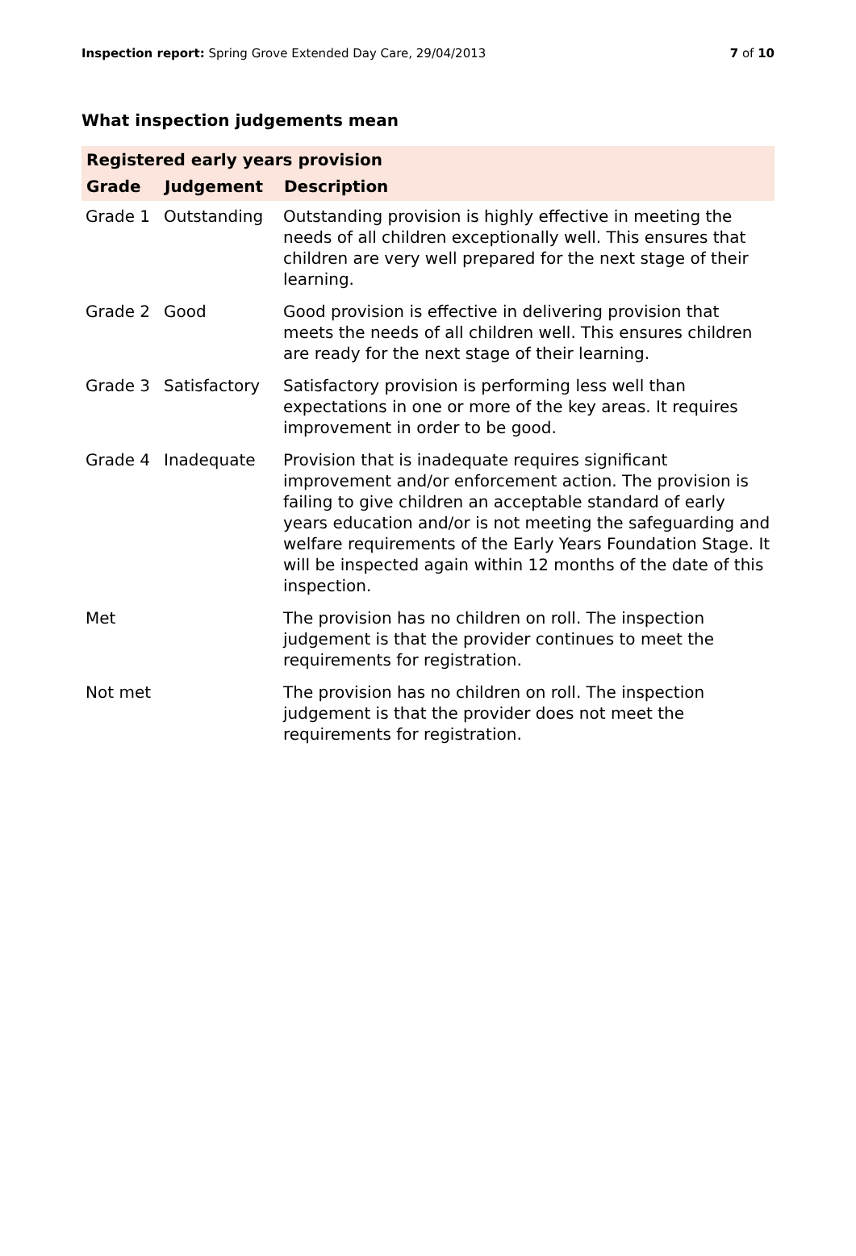Inspection report: Spring Grove Extended Day Care, 29/04/2013 7 of 10
What inspection judgements mean
| Registered early years provision | | |
| Grade | Judgement | Description |
| Grade 1 | Outstanding | Outstanding provision is highly effective in meeting the needs of all children exceptionally well. This ensures that children are very well prepared for the next stage of their learning. |
| Grade 2 | Good | Good provision is effective in delivering provision that meets the needs of all children well. This ensures children are ready for the next stage of their learning. |
| Grade 3 | Satisfactory | Satisfactory provision is performing less well than expectations in one or more of the key areas. It requires improvement in order to be good. |
| Grade 4 | Inadequate | Provision that is inadequate requires significant improvement and/or enforcement action. The provision is failing to give children an acceptable standard of early years education and/or is not meeting the safeguarding and welfare requirements of the Early Years Foundation Stage. It will be inspected again within 12 months of the date of this inspection. |
| Met | | The provision has no children on roll. The inspection judgement is that the provider continues to meet the requirements for registration. |
| Not met | | The provision has no children on roll. The inspection judgement is that the provider does not meet the requirements for registration. |